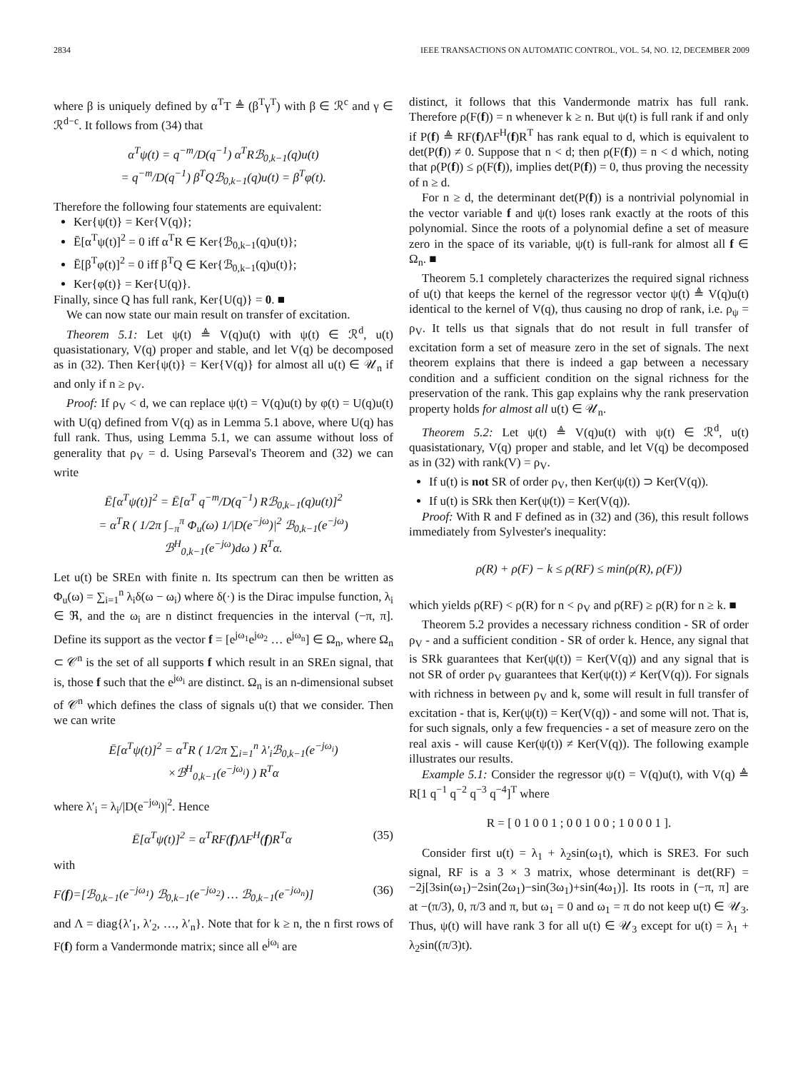2834 IEEE TRANSACTIONS ON AUTOMATIC CONTROL, VOL. 54, NO. 12, DECEMBER 2009
where β is uniquely defined by α<sup>T</sup>T ≜ (β<sup>T</sup>γ<sup>T</sup>) with β ∈ ℛ<sup>c</sup> and γ ∈ ℛ<sup>d−c</sup>. It follows from (34) that
α<sup>T</sup>ψ(t) = q<sup>−m</sup>/D(q<sup>−1</sup>) α<sup>T</sup>Rℬ<sub>0,k−1</sub>(q)u(t)
= q<sup>−m</sup>/D(q<sup>−1</sup>) β<sup>T</sup>Qℬ<sub>0,k−1</sub>(q)u(t) = β<sup>T</sup>φ(t).
Therefore the following four statements are equivalent:
Ker{ψ(t)} = Ker{V(q)};
Ē[α<sup>T</sup>ψ(t)]<sup>2</sup> = 0 iff α<sup>T</sup>R ∈ Ker{ℬ<sub>0,k−1</sub>(q)u(t)};
Ē[β<sup>T</sup>φ(t)]<sup>2</sup> = 0 iff β<sup>T</sup>Q ∈ Ker{ℬ<sub>0,k−1</sub>(q)u(t)};
Ker{φ(t)} = Ker{U(q)}.
Finally, since Q has full rank, Ker{U(q)} = 0. ■
We can now state our main result on transfer of excitation.
Theorem 5.1: Let ψ(t) ≜ V(q)u(t) with ψ(t) ∈ ℛ<sup>d</sup>, u(t) quasistationary, V(q) proper and stable, and let V(q) be decomposed as in (32). Then Ker{ψ(t)} = Ker{V(q)} for almost all u(t) ∈ 𝒰<sub>n</sub> if and only if n ≥ ρ<sub>V</sub>.
Proof: If ρ<sub>V</sub> < d, we can replace ψ(t) = V(q)u(t) by φ(t) = U(q)u(t) with U(q) defined from V(q) as in Lemma 5.1 above, where U(q) has full rank. Thus, using Lemma 5.1, we can assume without loss of generality that ρ<sub>V</sub> = d. Using Parseval's Theorem and (32) we can write
Ē[α<sup>T</sup>ψ(t)]<sup>2</sup> = Ē[α<sup>T</sup> q<sup>−m</sup>/D(q<sup>−1</sup>) Rℬ<sub>0,k−1</sub>(q)u(t)]<sup>2</sup>
= α<sup>T</sup>R ( 1/2π ∫<sub>−π</sub><sup>π</sup> Φ<sub>u</sub>(ω) 1/|D(e<sup>−jω</sup>)|<sup>2</sup> ℬ<sub>0,k−1</sub>(e<sup>−jω</sup>)
ℬ<sup>H</sup><sub>0,k−1</sub>(e<sup>−jω</sup>)dω ) R<sup>T</sup>α.
Let u(t) be SREn with finite n. Its spectrum can then be written as Φ<sub>u</sub>(ω) = ∑<sub>i=1</sub><sup>n</sup> λ<sub>i</sub>δ(ω − ω<sub>i</sub>) where δ(·) is the Dirac impulse function, λ<sub>i</sub> ∈ ℜ, and the ω<sub>i</sub> are n distinct frequencies in the interval (−π, π]. Define its support as the vector f = [e<sup>jω<sub>1</sub></sup>e<sup>jω<sub>2</sub></sup> … e<sup>jω<sub>n</sub></sup>] ∈ Ω<sub>n</sub>, where Ω<sub>n</sub> ⊂ 𝒞<sup>n</sup> is the set of all supports f which result in an SREn signal, that is, those f such that the e<sup>jω<sub>i</sub></sup> are distinct. Ω<sub>n</sub> is an n-dimensional subset of 𝒞<sup>n</sup> which defines the class of signals u(t) that we consider. Then we can write
Ē[α<sup>T</sup>ψ(t)]<sup>2</sup> = α<sup>T</sup>R ( 1/2π ∑<sub>i=1</sub><sup>n</sup> λ′<sub>i</sub>ℬ<sub>0,k−1</sub>(e<sup>−jω<sub>i</sub></sup>)
×ℬ<sup>H</sup><sub>0,k−1</sub>(e<sup>−jω<sub>i</sub></sup>) ) R<sup>T</sup>α
where λ′<sub>i</sub> = λ<sub>i</sub>/|D(e<sup>−jω<sub>i</sub></sup>)|<sup>2</sup>. Hence
Ē[α<sup>T</sup>ψ(t)]<sup>2</sup> = α<sup>T</sup>RF(f)ΛF<sup>H</sup>(f)R<sup>T</sup>α (35)
with
F(f)=[ℬ<sub>0,k−1</sub>(e<sup>−jω<sub>1</sub></sup>) ℬ<sub>0,k−1</sub>(e<sup>−jω<sub>2</sub></sup>) … ℬ<sub>0,k−1</sub>(e<sup>−jω<sub>n</sub></sup>)] (36)
and Λ = diag{λ′<sub>1</sub>, λ′<sub>2</sub>, …, λ′<sub>n</sub>}. Note that for k ≥ n, the n first rows of F(f) form a Vandermonde matrix; since all e<sup>jω<sub>i</sub></sup> are
distinct, it follows that this Vandermonde matrix has full rank. Therefore ρ(F(f)) = n whenever k ≥ n. But ψ(t) is full rank if and only if P(f) ≜ RF(f)ΛF<sup>H</sup>(f)R<sup>T</sup> has rank equal to d, which is equivalent to det(P(f)) ≠ 0. Suppose that n < d; then ρ(F(f)) = n < d which, noting that ρ(P(f)) ≤ ρ(F(f)), implies det(P(f)) = 0, thus proving the necessity of n ≥ d.
For n ≥ d, the determinant det(P(f)) is a nontrivial polynomial in the vector variable f and ψ(t) loses rank exactly at the roots of this polynomial. Since the roots of a polynomial define a set of measure zero in the space of its variable, ψ(t) is full-rank for almost all f ∈ Ω<sub>n</sub>. ■
Theorem 5.1 completely characterizes the required signal richness of u(t) that keeps the kernel of the regressor vector ψ(t) ≜ V(q)u(t) identical to the kernel of V(q), thus causing no drop of rank, i.e. ρ<sub>ψ</sub> = ρ<sub>V</sub>. It tells us that signals that do not result in full transfer of excitation form a set of measure zero in the set of signals. The next theorem explains that there is indeed a gap between a necessary condition and a sufficient condition on the signal richness for the preservation of the rank. This gap explains why the rank preservation property holds for almost all u(t) ∈ 𝒰<sub>n</sub>.
Theorem 5.2: Let ψ(t) ≜ V(q)u(t) with ψ(t) ∈ ℛ<sup>d</sup>, u(t) quasistationary, V(q) proper and stable, and let V(q) be decomposed as in (32) with rank(V) = ρ<sub>V</sub>.
If u(t) is not SR of order ρ<sub>V</sub>, then Ker(ψ(t)) ⊃ Ker(V(q)).
If u(t) is SRk then Ker(ψ(t)) = Ker(V(q)).
Proof: With R and F defined as in (32) and (36), this result follows immediately from Sylvester's inequality:
ρ(R) + ρ(F) − k ≤ ρ(RF) ≤ min(ρ(R), ρ(F))
which yields ρ(RF) < ρ(R) for n < ρ<sub>V</sub> and ρ(RF) ≥ ρ(R) for n ≥ k. ■
Theorem 5.2 provides a necessary richness condition - SR of order ρ<sub>V</sub> - and a sufficient condition - SR of order k. Hence, any signal that is SRk guarantees that Ker(ψ(t)) = Ker(V(q)) and any signal that is not SR of order ρ<sub>V</sub> guarantees that Ker(ψ(t)) ≠ Ker(V(q)). For signals with richness in between ρ<sub>V</sub> and k, some will result in full transfer of excitation - that is, Ker(ψ(t)) = Ker(V(q)) - and some will not. That is, for such signals, only a few frequencies - a set of measure zero on the real axis - will cause Ker(ψ(t)) ≠ Ker(V(q)). The following example illustrates our results.
Example 5.1: Consider the regressor ψ(t) = V(q)u(t), with V(q) ≜ R[1 q<sup>−1</sup> q<sup>−2</sup> q<sup>−3</sup> q<sup>−4</sup>]<sup>T</sup> where
R = [ 0 1 0 0 1 ; 0 0 1 0 0 ; 1 0 0 0 1 ].
Consider first u(t) = λ<sub>1</sub> + λ<sub>2</sub>sin(ω<sub>1</sub>t), which is SRE3. For such signal, RF is a 3 × 3 matrix, whose determinant is det(RF) = −2j[3sin(ω<sub>1</sub>)−2sin(2ω<sub>1</sub>)−sin(3ω<sub>1</sub>)+sin(4ω<sub>1</sub>)]. Its roots in (−π, π] are at −(π/3), 0, π/3 and π, but ω<sub>1</sub> = 0 and ω<sub>1</sub> = π do not keep u(t) ∈ 𝒰<sub>3</sub>. Thus, ψ(t) will have rank 3 for all u(t) ∈ 𝒰<sub>3</sub> except for u(t) = λ<sub>1</sub> + λ<sub>2</sub>sin((π/3)t).